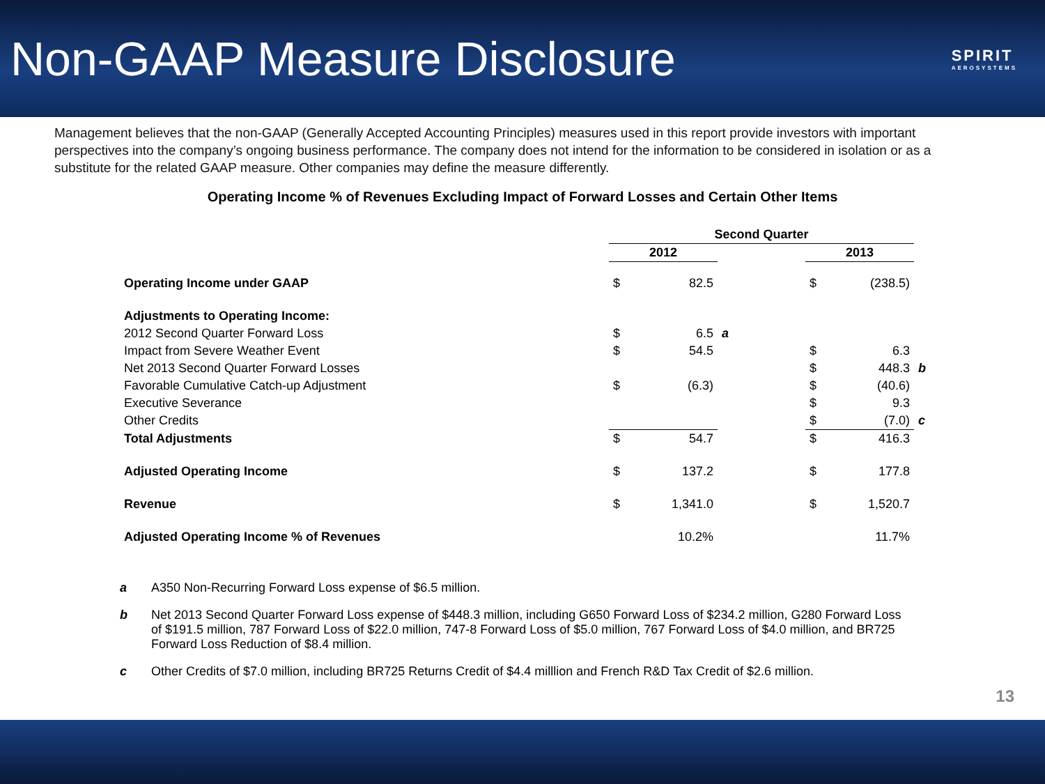Non-GAAP Measure Disclosure
SPIRIT
AEROSYSTEMS
Management believes that the non-GAAP (Generally Accepted Accounting Principles) measures used in this report provide investors with important perspectives into the company’s ongoing business performance. The company does not intend for the information to be considered in isolation or as a substitute for the related GAAP measure. Other companies may define the measure differently.
Operating Income % of Revenues Excluding Impact of Forward Losses and Certain Other Items
| | Second Quarter | | | | | | |
| --- | --- | --- | --- | --- | --- | --- | --- |
| | 2012 | | | | 2013 | | |
| Operating Income under GAAP | $ | 82.5 | | | $ | (238.5) | |
| Adjustments to Operating Income: | | | | | | | |
| 2012 Second Quarter Forward Loss | $ | 6.5 | a | | | | |
| Impact from Severe Weather Event | $ | 54.5 | | | $ | 6.3 | |
| Net 2013 Second Quarter Forward Losses | | | | | $ | 448.3 | b |
| Favorable Cumulative Catch-up Adjustment | $ | (6.3) | | | $ | (40.6) | |
| Executive Severance | | | | | $ | 9.3 | |
| Other Credits | | | | | $ | (7.0) | c |
| Total Adjustments | $ | 54.7 | | | $ | 416.3 | |
| Adjusted Operating Income | $ | 137.2 | | | $ | 177.8 | |
| Revenue | $ | 1,341.0 | | | $ | 1,520.7 | |
| Adjusted Operating Income % of Revenues | | 10.2% | | | | 11.7% | |
a A350 Non-Recurring Forward Loss expense of $6.5 million.
b Net 2013 Second Quarter Forward Loss expense of $448.3 million, including G650 Forward Loss of $234.2 million, G280 Forward Loss of $191.5 million, 787 Forward Loss of $22.0 million, 747-8 Forward Loss of $5.0 million, 767 Forward Loss of $4.0 million, and BR725 Forward Loss Reduction of $8.4 million.
c Other Credits of $7.0 million, including BR725 Returns Credit of $4.4 milllion and French R&D Tax Credit of $2.6 million.
13